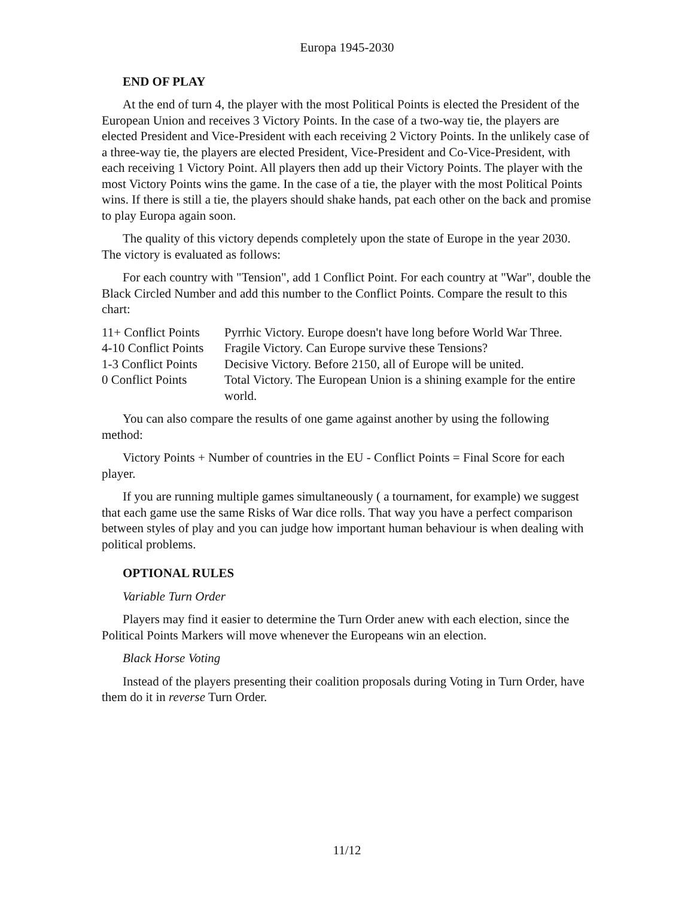Europa 1945-2030
END OF PLAY
At the end of turn 4, the player with the most Political Points is elected the President of the European Union and receives 3 Victory Points. In the case of a two-way tie, the players are elected President and Vice-President with each receiving 2 Victory Points. In the unlikely case of a three-way tie, the players are elected President, Vice-President and Co-Vice-President, with each receiving 1 Victory Point. All players then add up their Victory Points. The player with the most Victory Points wins the game. In the case of a tie, the player with the most Political Points wins. If there is still a tie, the players should shake hands, pat each other on the back and promise to play Europa again soon.
The quality of this victory depends completely upon the state of Europe in the year 2030. The victory is evaluated as follows:
For each country with "Tension", add 1 Conflict Point. For each country at "War", double the Black Circled Number and add this number to the Conflict Points. Compare the result to this chart:
| 11+ Conflict Points | Pyrrhic Victory. Europe doesn't have long before World War Three. |
| 4-10 Conflict Points | Fragile Victory. Can Europe survive these Tensions? |
| 1-3 Conflict Points | Decisive Victory. Before 2150, all of Europe will be united. |
| 0 Conflict Points | Total Victory. The European Union is a shining example for the entire world. |
You can also compare the results of one game against another by using the following method:
Victory Points + Number of countries in the EU - Conflict Points = Final Score for each player.
If you are running multiple games simultaneously ( a tournament, for example) we suggest that each game use the same Risks of War dice rolls. That way you have a perfect comparison between styles of play and you can judge how important human behaviour is when dealing with political problems.
OPTIONAL RULES
Variable Turn Order
Players may find it easier to determine the Turn Order anew with each election, since the Political Points Markers will move whenever the Europeans win an election.
Black Horse Voting
Instead of the players presenting their coalition proposals during Voting in Turn Order, have them do it in reverse Turn Order.
11/12